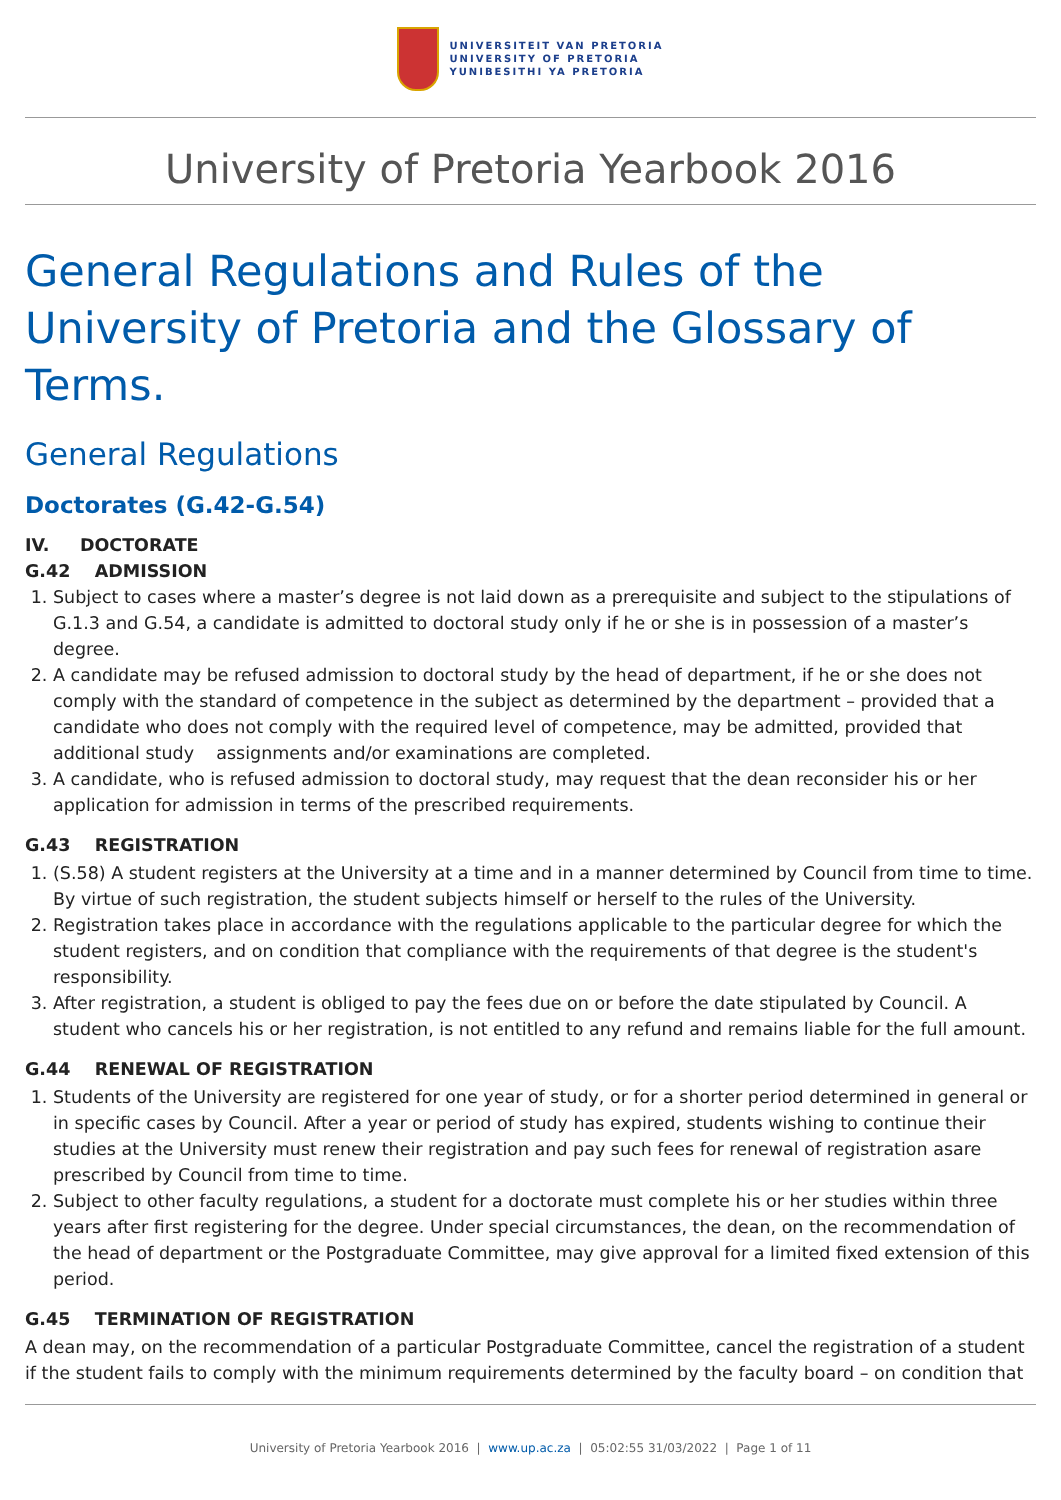UNIVERSITEIT VAN PRETORIA
UNIVERSITY OF PRETORIA
YUNIBESITHI YA PRETORIA
University of Pretoria Yearbook 2016
General Regulations and Rules of the University of Pretoria and the Glossary of Terms.
General Regulations
Doctorates (G.42-G.54)
IV. DOCTORATE
G.42 ADMISSION
1. Subject to cases where a master’s degree is not laid down as a prerequisite and subject to the stipulations of G.1.3 and G.54, a candidate is admitted to doctoral study only if he or she is in possession of a master’s degree.
2. A candidate may be refused admission to doctoral study by the head of department, if he or she does not comply with the standard of competence in the subject as determined by the department – provided that a candidate who does not comply with the required level of competence, may be admitted, provided that additional study assignments and/or examinations are completed.
3. A candidate, who is refused admission to doctoral study, may request that the dean reconsider his or her application for admission in terms of the prescribed requirements.
G.43 REGISTRATION
1. (S.58) A student registers at the University at a time and in a manner determined by Council from time to time. By virtue of such registration, the student subjects himself or herself to the rules of the University.
2. Registration takes place in accordance with the regulations applicable to the particular degree for which the student registers, and on condition that compliance with the requirements of that degree is the student's responsibility.
3. After registration, a student is obliged to pay the fees due on or before the date stipulated by Council. A student who cancels his or her registration, is not entitled to any refund and remains liable for the full amount.
G.44 RENEWAL OF REGISTRATION
1. Students of the University are registered for one year of study, or for a shorter period determined in general or in specific cases by Council. After a year or period of study has expired, students wishing to continue their studies at the University must renew their registration and pay such fees for renewal of registration asare prescribed by Council from time to time.
2. Subject to other faculty regulations, a student for a doctorate must complete his or her studies within three years after first registering for the degree. Under special circumstances, the dean, on the recommendation of the head of department or the Postgraduate Committee, may give approval for a limited fixed extension of this period.
G.45 TERMINATION OF REGISTRATION
A dean may, on the recommendation of a particular Postgraduate Committee, cancel the registration of a student if the student fails to comply with the minimum requirements determined by the faculty board – on condition that
University of Pretoria Yearbook 2016 | www.up.ac.za | 05:02:55 31/03/2022 | Page 1 of 11